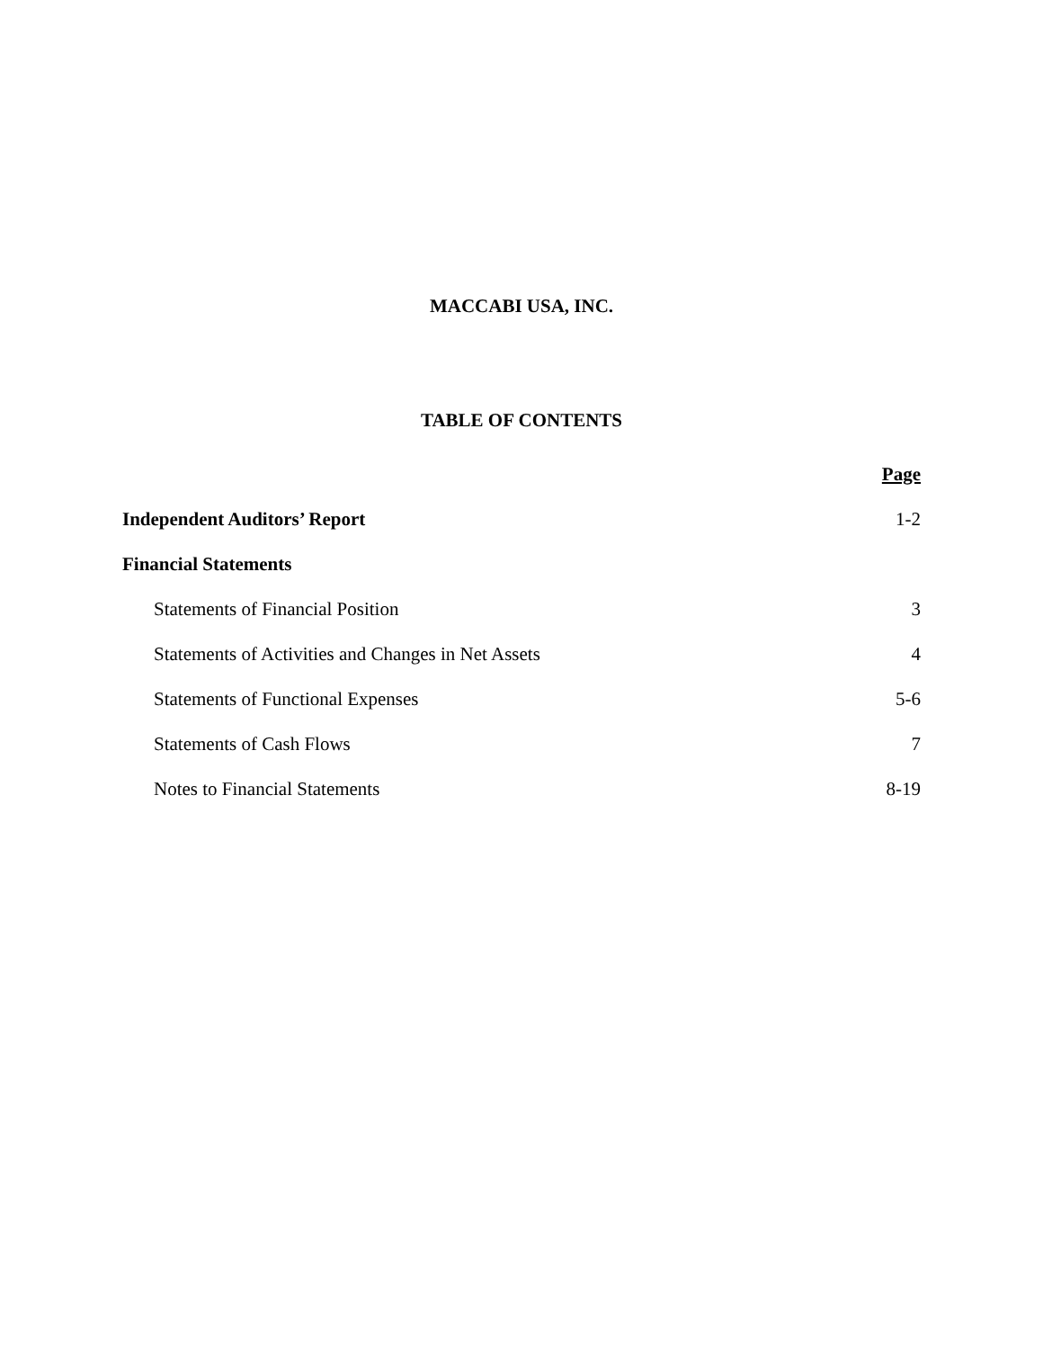MACCABI USA, INC.
TABLE OF CONTENTS
| | Page |
| --- | --- |
| Independent Auditors’ Report | 1-2 |
| Financial Statements | |
| Statements of Financial Position | 3 |
| Statements of Activities and Changes in Net Assets | 4 |
| Statements of Functional Expenses | 5-6 |
| Statements of Cash Flows | 7 |
| Notes to Financial Statements | 8-19 |